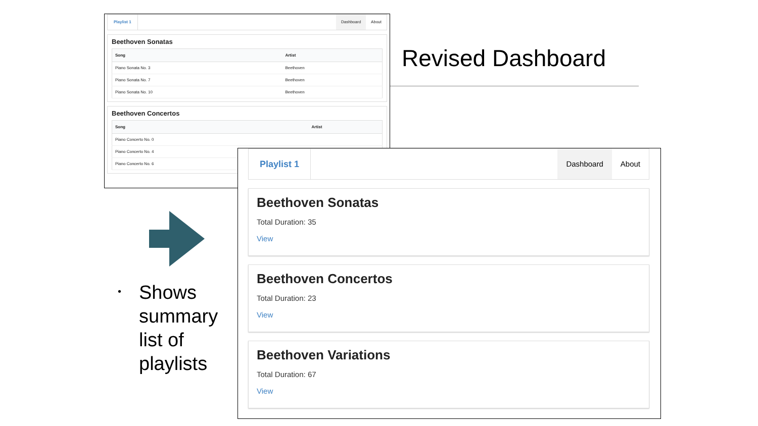Playlist 1 Dashboard About
Beethoven Sonatas
| Song | Artist |
| --- | --- |
| Piano Sonata No. 3 | Beethoven |
| Piano Sonata No. 7 | Beethoven |
| Piano Sonata No. 10 | Beethoven |
Beethoven Concertos
| Song | Artist |
| --- | --- |
| Piano Concerto No. 0 | |
| Piano Concerto No. 4 | |
| Piano Concerto No. 6 | |
Revised Dashboard
•
Shows summary list of playlists
Playlist 1 Dashboard About
Beethoven Sonatas
Total Duration: 35
View
Beethoven Concertos
Total Duration: 23
View
Beethoven Variations
Total Duration: 67
View